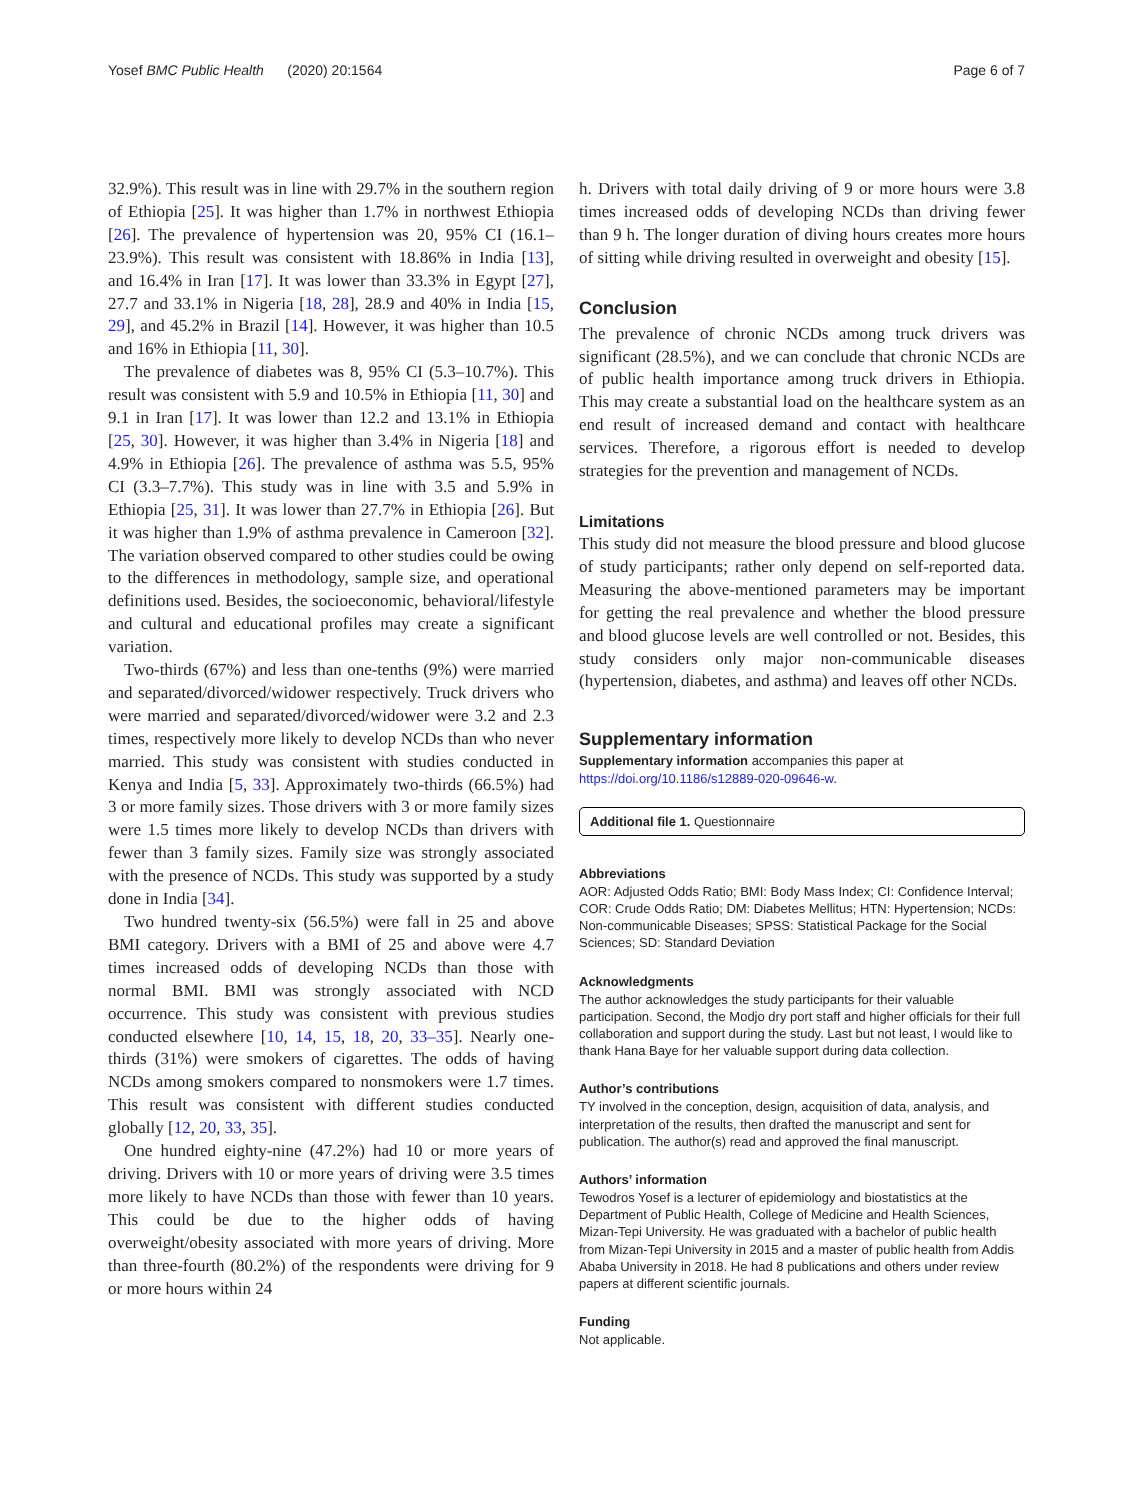Yosef BMC Public Health (2020) 20:1564 Page 6 of 7
32.9%). This result was in line with 29.7% in the southern region of Ethiopia [25]. It was higher than 1.7% in northwest Ethiopia [26]. The prevalence of hypertension was 20, 95% CI (16.1–23.9%). This result was consistent with 18.86% in India [13], and 16.4% in Iran [17]. It was lower than 33.3% in Egypt [27], 27.7 and 33.1% in Nigeria [18, 28], 28.9 and 40% in India [15, 29], and 45.2% in Brazil [14]. However, it was higher than 10.5 and 16% in Ethiopia [11, 30].
The prevalence of diabetes was 8, 95% CI (5.3–10.7%). This result was consistent with 5.9 and 10.5% in Ethiopia [11, 30] and 9.1 in Iran [17]. It was lower than 12.2 and 13.1% in Ethiopia [25, 30]. However, it was higher than 3.4% in Nigeria [18] and 4.9% in Ethiopia [26]. The prevalence of asthma was 5.5, 95% CI (3.3–7.7%). This study was in line with 3.5 and 5.9% in Ethiopia [25, 31]. It was lower than 27.7% in Ethiopia [26]. But it was higher than 1.9% of asthma prevalence in Cameroon [32]. The variation observed compared to other studies could be owing to the differences in methodology, sample size, and operational definitions used. Besides, the socioeconomic, behavioral/lifestyle and cultural and educational profiles may create a significant variation.
Two-thirds (67%) and less than one-tenths (9%) were married and separated/divorced/widower respectively. Truck drivers who were married and separated/divorced/widower were 3.2 and 2.3 times, respectively more likely to develop NCDs than who never married. This study was consistent with studies conducted in Kenya and India [5, 33]. Approximately two-thirds (66.5%) had 3 or more family sizes. Those drivers with 3 or more family sizes were 1.5 times more likely to develop NCDs than drivers with fewer than 3 family sizes. Family size was strongly associated with the presence of NCDs. This study was supported by a study done in India [34].
Two hundred twenty-six (56.5%) were fall in 25 and above BMI category. Drivers with a BMI of 25 and above were 4.7 times increased odds of developing NCDs than those with normal BMI. BMI was strongly associated with NCD occurrence. This study was consistent with previous studies conducted elsewhere [10, 14, 15, 18, 20, 33–35]. Nearly one-thirds (31%) were smokers of cigarettes. The odds of having NCDs among smokers compared to nonsmokers were 1.7 times. This result was consistent with different studies conducted globally [12, 20, 33, 35].
One hundred eighty-nine (47.2%) had 10 or more years of driving. Drivers with 10 or more years of driving were 3.5 times more likely to have NCDs than those with fewer than 10 years. This could be due to the higher odds of having overweight/obesity associated with more years of driving. More than three-fourth (80.2%) of the respondents were driving for 9 or more hours within 24
h. Drivers with total daily driving of 9 or more hours were 3.8 times increased odds of developing NCDs than driving fewer than 9 h. The longer duration of diving hours creates more hours of sitting while driving resulted in overweight and obesity [15].
Conclusion
The prevalence of chronic NCDs among truck drivers was significant (28.5%), and we can conclude that chronic NCDs are of public health importance among truck drivers in Ethiopia. This may create a substantial load on the healthcare system as an end result of increased demand and contact with healthcare services. Therefore, a rigorous effort is needed to develop strategies for the prevention and management of NCDs.
Limitations
This study did not measure the blood pressure and blood glucose of study participants; rather only depend on self-reported data. Measuring the above-mentioned parameters may be important for getting the real prevalence and whether the blood pressure and blood glucose levels are well controlled or not. Besides, this study considers only major non-communicable diseases (hypertension, diabetes, and asthma) and leaves off other NCDs.
Supplementary information
Supplementary information accompanies this paper at https://doi.org/10.1186/s12889-020-09646-w.
Additional file 1. Questionnaire
Abbreviations
AOR: Adjusted Odds Ratio; BMI: Body Mass Index; CI: Confidence Interval; COR: Crude Odds Ratio; DM: Diabetes Mellitus; HTN: Hypertension; NCDs: Non-communicable Diseases; SPSS: Statistical Package for the Social Sciences; SD: Standard Deviation
Acknowledgments
The author acknowledges the study participants for their valuable participation. Second, the Modjo dry port staff and higher officials for their full collaboration and support during the study. Last but not least, I would like to thank Hana Baye for her valuable support during data collection.
Author’s contributions
TY involved in the conception, design, acquisition of data, analysis, and interpretation of the results, then drafted the manuscript and sent for publication. The author(s) read and approved the final manuscript.
Authors’ information
Tewodros Yosef is a lecturer of epidemiology and biostatistics at the Department of Public Health, College of Medicine and Health Sciences, Mizan-Tepi University. He was graduated with a bachelor of public health from Mizan-Tepi University in 2015 and a master of public health from Addis Ababa University in 2018. He had 8 publications and others under review papers at different scientific journals.
Funding
Not applicable.